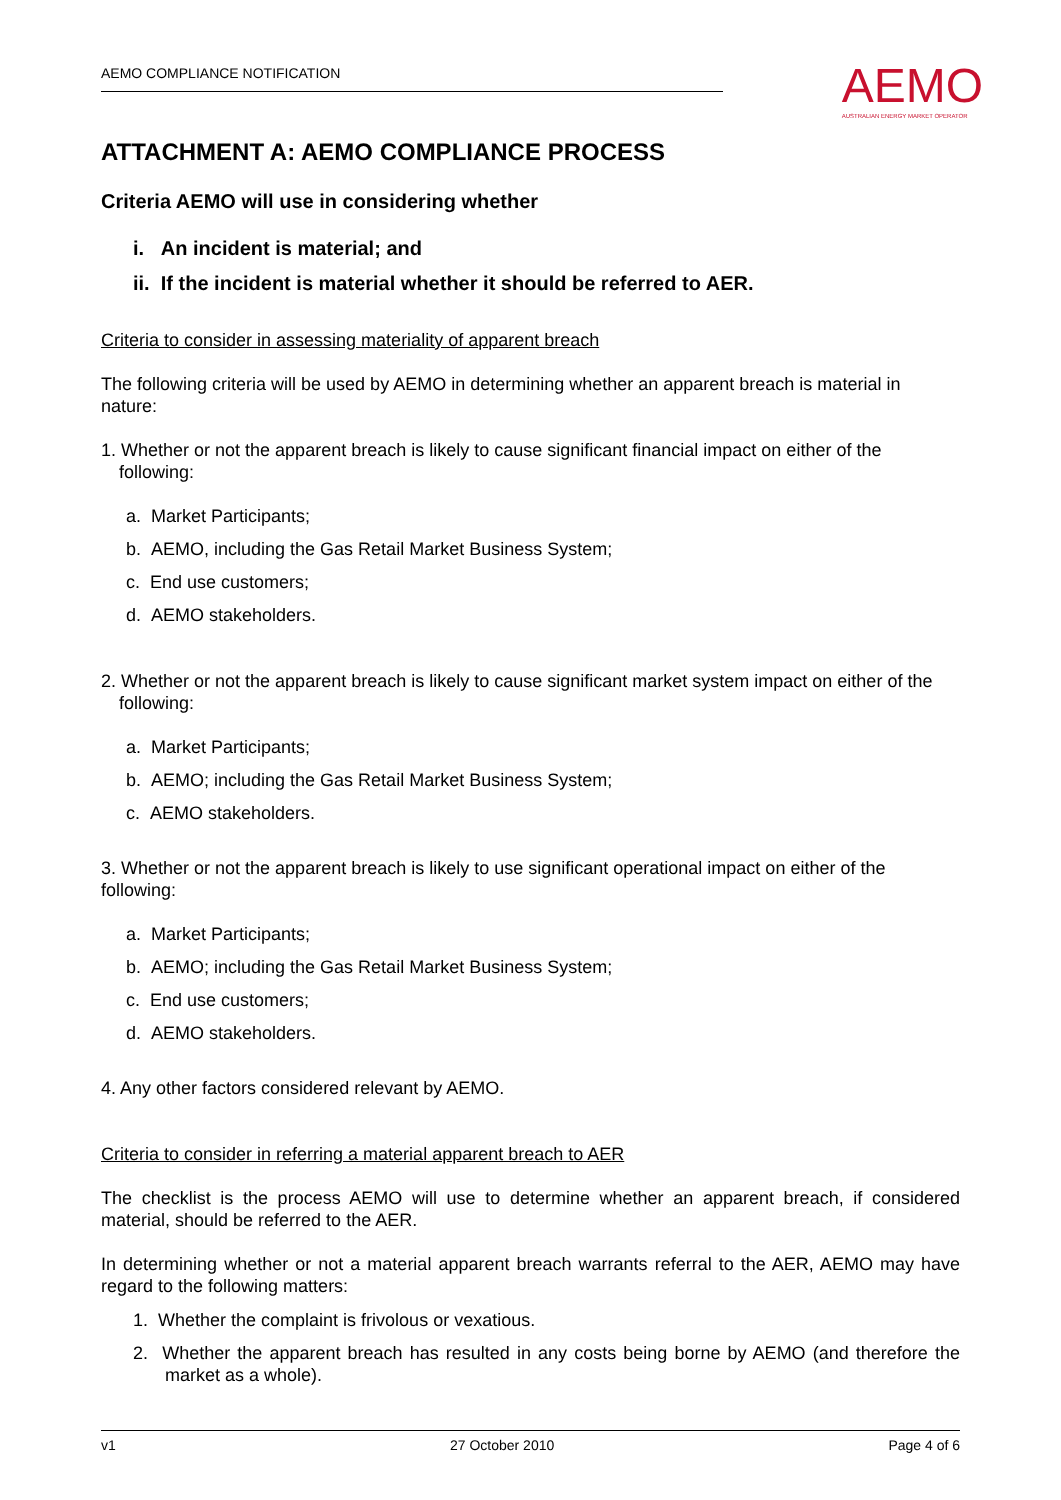AEMO COMPLIANCE NOTIFICATION
AEMO
AUSTRALIAN ENERGY MARKET OPERATOR
ATTACHMENT A: AEMO COMPLIANCE PROCESS
Criteria AEMO will use in considering whether
i. An incident is material; and
ii. If the incident is material whether it should be referred to AER.
Criteria to consider in assessing materiality of apparent breach
The following criteria will be used by AEMO in determining whether an apparent breach is material in nature:
1. Whether or not the apparent breach is likely to cause significant financial impact on either of the following:
a. Market Participants;
b. AEMO, including the Gas Retail Market Business System;
c. End use customers;
d. AEMO stakeholders.
2. Whether or not the apparent breach is likely to cause significant market system impact on either of the following:
a. Market Participants;
b. AEMO; including the Gas Retail Market Business System;
c. AEMO stakeholders.
3. Whether or not the apparent breach is likely to use significant operational impact on either of the following:
a. Market Participants;
b. AEMO; including the Gas Retail Market Business System;
c. End use customers;
d. AEMO stakeholders.
4. Any other factors considered relevant by AEMO.
Criteria to consider in referring a material apparent breach to AER
The checklist is the process AEMO will use to determine whether an apparent breach, if considered material, should be referred to the AER.
In determining whether or not a material apparent breach warrants referral to the AER, AEMO may have regard to the following matters:
1. Whether the complaint is frivolous or vexatious.
2. Whether the apparent breach has resulted in any costs being borne by AEMO (and therefore the market as a whole).
v1 27 October 2010 Page 4 of 6